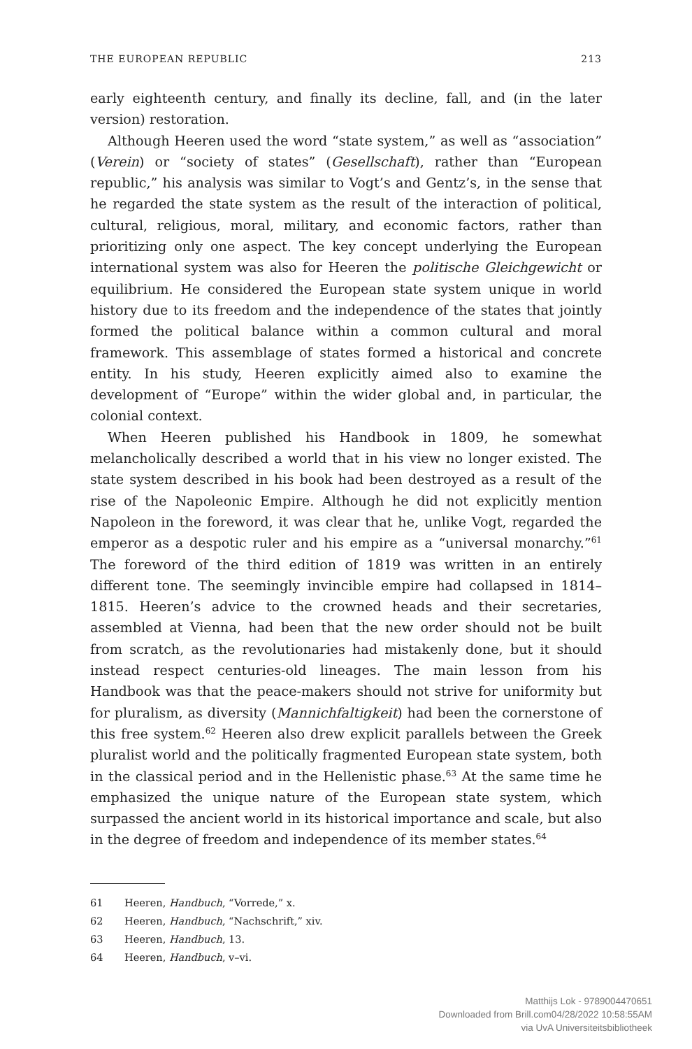THE EUROPEAN REPUBLIC 213
early eighteenth century, and finally its decline, fall, and (in the later version) restoration.
Although Heeren used the word “state system,” as well as “association” (Verein) or “society of states” (Gesellschaft), rather than “European republic,” his analysis was similar to Vogt’s and Gentz’s, in the sense that he regarded the state system as the result of the interaction of political, cultural, religious, moral, military, and economic factors, rather than prioritizing only one aspect. The key concept underlying the European international system was also for Heeren the politische Gleichgewicht or equilibrium. He considered the European state system unique in world history due to its freedom and the independence of the states that jointly formed the political balance within a common cultural and moral framework. This assemblage of states formed a historical and concrete entity. In his study, Heeren explicitly aimed also to examine the development of “Europe” within the wider global and, in particular, the colonial context.
When Heeren published his Handbook in 1809, he somewhat melancholically described a world that in his view no longer existed. The state system described in his book had been destroyed as a result of the rise of the Napoleonic Empire. Although he did not explicitly mention Napoleon in the foreword, it was clear that he, unlike Vogt, regarded the emperor as a despotic ruler and his empire as a “universal monarchy.”<sup>61</sup> The foreword of the third edition of 1819 was written in an entirely different tone. The seemingly invincible empire had collapsed in 1814–1815. Heeren’s advice to the crowned heads and their secretaries, assembled at Vienna, had been that the new order should not be built from scratch, as the revolutionaries had mistakenly done, but it should instead respect centuries-old lineages. The main lesson from his Handbook was that the peace-makers should not strive for uniformity but for pluralism, as diversity (Mannichfaltigkeit) had been the cornerstone of this free system.<sup>62</sup> Heeren also drew explicit parallels between the Greek pluralist world and the politically fragmented European state system, both in the classical period and in the Hellenistic phase.<sup>63</sup> At the same time he emphasized the unique nature of the European state system, which surpassed the ancient world in its historical importance and scale, but also in the degree of freedom and independence of its member states.<sup>64</sup>
61 Heeren, Handbuch, “Vorrede,” x.
62 Heeren, Handbuch, “Nachschrift,” xiv.
63 Heeren, Handbuch, 13.
64 Heeren, Handbuch, v–vi.
Matthijs Lok - 9789004470651
Downloaded from Brill.com04/28/2022 10:58:55AM
via UvA Universiteitsbibliotheek